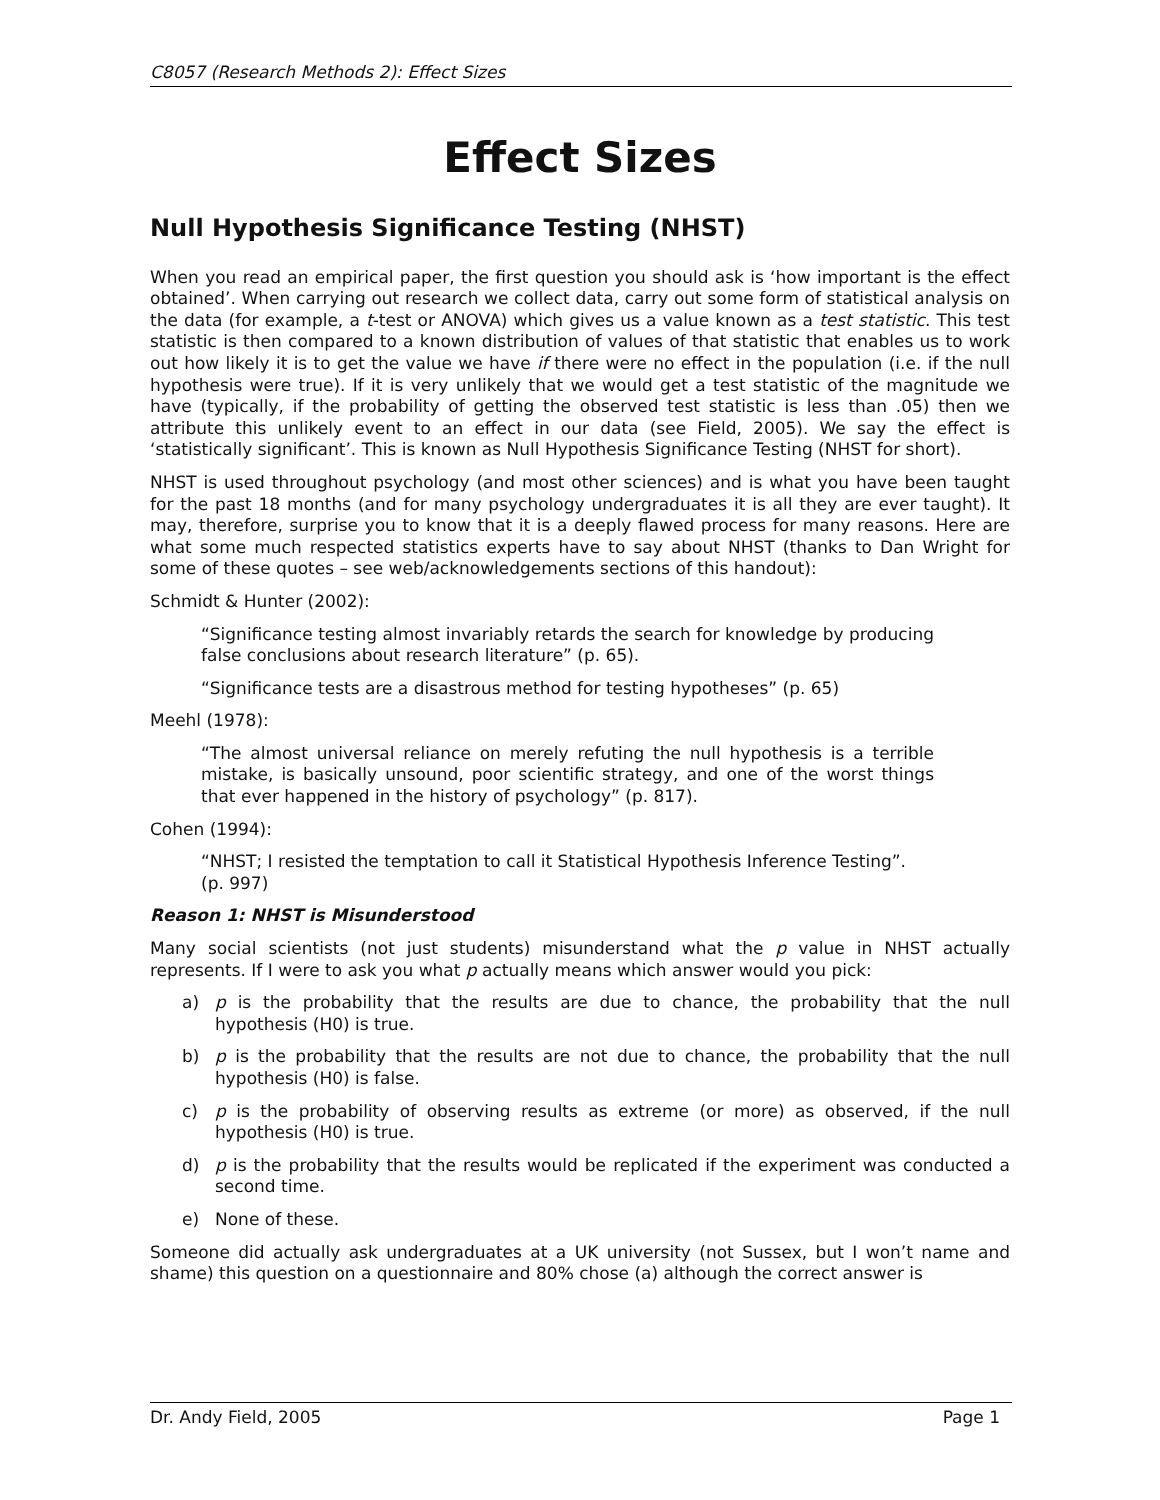C8057 (Research Methods 2): Effect Sizes
Effect Sizes
Null Hypothesis Significance Testing (NHST)
When you read an empirical paper, the first question you should ask is ‘how important is the effect obtained’. When carrying out research we collect data, carry out some form of statistical analysis on the data (for example, a t-test or ANOVA) which gives us a value known as a test statistic. This test statistic is then compared to a known distribution of values of that statistic that enables us to work out how likely it is to get the value we have if there were no effect in the population (i.e. if the null hypothesis were true). If it is very unlikely that we would get a test statistic of the magnitude we have (typically, if the probability of getting the observed test statistic is less than .05) then we attribute this unlikely event to an effect in our data (see Field, 2005). We say the effect is ‘statistically significant’. This is known as Null Hypothesis Significance Testing (NHST for short).
NHST is used throughout psychology (and most other sciences) and is what you have been taught for the past 18 months (and for many psychology undergraduates it is all they are ever taught). It may, therefore, surprise you to know that it is a deeply flawed process for many reasons. Here are what some much respected statistics experts have to say about NHST (thanks to Dan Wright for some of these quotes – see web/acknowledgements sections of this handout):
Schmidt & Hunter (2002):
“Significance testing almost invariably retards the search for knowledge by producing false conclusions about research literature” (p. 65).
“Significance tests are a disastrous method for testing hypotheses” (p. 65)
Meehl (1978):
“The almost universal reliance on merely refuting the null hypothesis is a terrible mistake, is basically unsound, poor scientific strategy, and one of the worst things that ever happened in the history of psychology” (p. 817).
Cohen (1994):
“NHST; I resisted the temptation to call it Statistical Hypothesis Inference Testing”. (p. 997)
Reason 1: NHST is Misunderstood
Many social scientists (not just students) misunderstand what the p value in NHST actually represents. If I were to ask you what p actually means which answer would you pick:
a) p is the probability that the results are due to chance, the probability that the null hypothesis (H0) is true.
b) p is the probability that the results are not due to chance, the probability that the null hypothesis (H0) is false.
c) p is the probability of observing results as extreme (or more) as observed, if the null hypothesis (H0) is true.
d) p is the probability that the results would be replicated if the experiment was conducted a second time.
e) None of these.
Someone did actually ask undergraduates at a UK university (not Sussex, but I won’t name and shame) this question on a questionnaire and 80% chose (a) although the correct answer is
Dr. Andy Field, 2005 Page 1